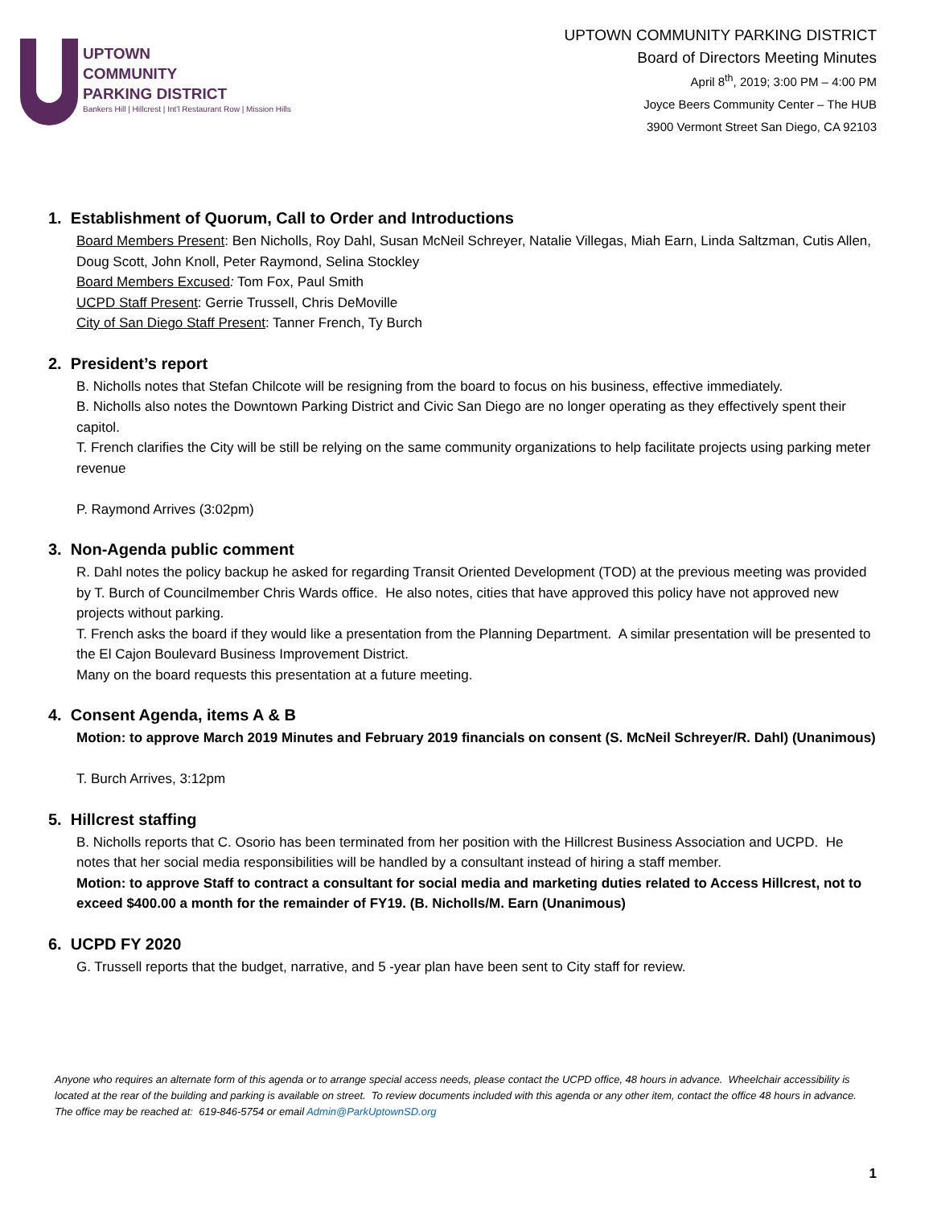UPTOWN
COMMUNITY
PARKING DISTRICT
Bankers Hill | Hillcrest | Int'l Restaurant Row | Mission Hills
UPTOWN COMMUNITY PARKING DISTRICT
Board of Directors Meeting Minutes
April 8<sup>th</sup>, 2019; 3:00 PM – 4:00 PM
Joyce Beers Community Center – The HUB
3900 Vermont Street San Diego, CA 92103
1. Establishment of Quorum, Call to Order and Introductions
Board Members Present: Ben Nicholls, Roy Dahl, Susan McNeil Schreyer, Natalie Villegas, Miah Earn, Linda Saltzman, Cutis Allen, Doug Scott, John Knoll, Peter Raymond, Selina Stockley
Board Members Excused: Tom Fox, Paul Smith
UCPD Staff Present: Gerrie Trussell, Chris DeMoville
City of San Diego Staff Present: Tanner French, Ty Burch
2. President’s report
B. Nicholls notes that Stefan Chilcote will be resigning from the board to focus on his business, effective immediately.
B. Nicholls also notes the Downtown Parking District and Civic San Diego are no longer operating as they effectively spent their capitol.
T. French clarifies the City will be still be relying on the same community organizations to help facilitate projects using parking meter revenue
P. Raymond Arrives (3:02pm)
3. Non-Agenda public comment
R. Dahl notes the policy backup he asked for regarding Transit Oriented Development (TOD) at the previous meeting was provided by T. Burch of Councilmember Chris Wards office. He also notes, cities that have approved this policy have not approved new projects without parking.
T. French asks the board if they would like a presentation from the Planning Department. A similar presentation will be presented to the El Cajon Boulevard Business Improvement District.
Many on the board requests this presentation at a future meeting.
4. Consent Agenda, items A & B
Motion: to approve March 2019 Minutes and February 2019 financials on consent (S. McNeil Schreyer/R. Dahl) (Unanimous)
T. Burch Arrives, 3:12pm
5. Hillcrest staffing
B. Nicholls reports that C. Osorio has been terminated from her position with the Hillcrest Business Association and UCPD. He notes that her social media responsibilities will be handled by a consultant instead of hiring a staff member.
Motion: to approve Staff to contract a consultant for social media and marketing duties related to Access Hillcrest, not to exceed $400.00 a month for the remainder of FY19. (B. Nicholls/M. Earn (Unanimous)
6. UCPD FY 2020
G. Trussell reports that the budget, narrative, and 5 -year plan have been sent to City staff for review.
Anyone who requires an alternate form of this agenda or to arrange special access needs, please contact the UCPD office, 48 hours in advance. Wheelchair accessibility is located at the rear of the building and parking is available on street. To review documents included with this agenda or any other item, contact the office 48 hours in advance. The office may be reached at: 619-846-5754 or email Admin@ParkUptownSD.org
1